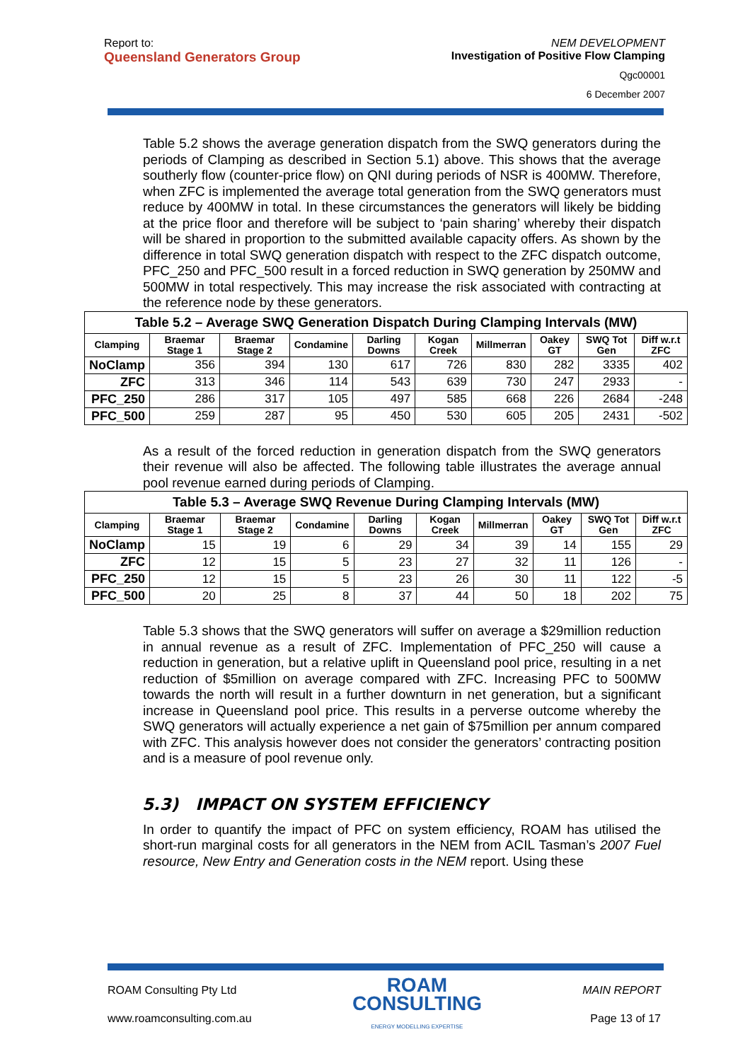Report to:
Queensland Generators Group
NEM DEVELOPMENT
Investigation of Positive Flow Clamping
Qgc00001
6 December 2007
Table 5.2 shows the average generation dispatch from the SWQ generators during the periods of Clamping as described in Section 5.1) above. This shows that the average southerly flow (counter-price flow) on QNI during periods of NSR is 400MW. Therefore, when ZFC is implemented the average total generation from the SWQ generators must reduce by 400MW in total. In these circumstances the generators will likely be bidding at the price floor and therefore will be subject to ‘pain sharing’ whereby their dispatch will be shared in proportion to the submitted available capacity offers. As shown by the difference in total SWQ generation dispatch with respect to the ZFC dispatch outcome, PFC_250 and PFC_500 result in a forced reduction in SWQ generation by 250MW and 500MW in total respectively. This may increase the risk associated with contracting at the reference node by these generators.
| Table 5.2 – Average SWQ Generation Dispatch During Clamping Intervals (MW) | | | | | | | | | |
| Clamping | Braemar Stage 1 | Braemar Stage 2 | Condamine | Darling Downs | Kogan Creek | Millmerran | Oakey GT | SWQ Tot Gen | Diff w.r.t ZFC |
| NoClamp | 356 | 394 | 130 | 617 | 726 | 830 | 282 | 3335 | 402 |
| ZFC | 313 | 346 | 114 | 543 | 639 | 730 | 247 | 2933 | - |
| PFC_250 | 286 | 317 | 105 | 497 | 585 | 668 | 226 | 2684 | -248 |
| PFC_500 | 259 | 287 | 95 | 450 | 530 | 605 | 205 | 2431 | -502 |
As a result of the forced reduction in generation dispatch from the SWQ generators their revenue will also be affected. The following table illustrates the average annual pool revenue earned during periods of Clamping.
| Table 5.3 – Average SWQ Revenue During Clamping Intervals (MW) | | | | | | | | | |
| Clamping | Braemar Stage 1 | Braemar Stage 2 | Condamine | Darling Downs | Kogan Creek | Millmerran | Oakey GT | SWQ Tot Gen | Diff w.r.t ZFC |
| NoClamp | 15 | 19 | 6 | 29 | 34 | 39 | 14 | 155 | 29 |
| ZFC | 12 | 15 | 5 | 23 | 27 | 32 | 11 | 126 | - |
| PFC_250 | 12 | 15 | 5 | 23 | 26 | 30 | 11 | 122 | -5 |
| PFC_500 | 20 | 25 | 8 | 37 | 44 | 50 | 18 | 202 | 75 |
Table 5.3 shows that the SWQ generators will suffer on average a $29million reduction in annual revenue as a result of ZFC. Implementation of PFC_250 will cause a reduction in generation, but a relative uplift in Queensland pool price, resulting in a net reduction of $5million on average compared with ZFC. Increasing PFC to 500MW towards the north will result in a further downturn in net generation, but a significant increase in Queensland pool price. This results in a perverse outcome whereby the SWQ generators will actually experience a net gain of $75million per annum compared with ZFC. This analysis however does not consider the generators’ contracting position and is a measure of pool revenue only.
5.3) IMPACT ON SYSTEM EFFICIENCY
In order to quantify the impact of PFC on system efficiency, ROAM has utilised the short-run marginal costs for all generators in the NEM from ACIL Tasman’s 2007 Fuel resource, New Entry and Generation costs in the NEM report. Using these
ROAM Consulting Pty Ltd
www.roamconsulting.com.au
ROAM
CONSULTING
ENERGY MODELLING EXPERTISE
MAIN REPORT
Page 13 of 17